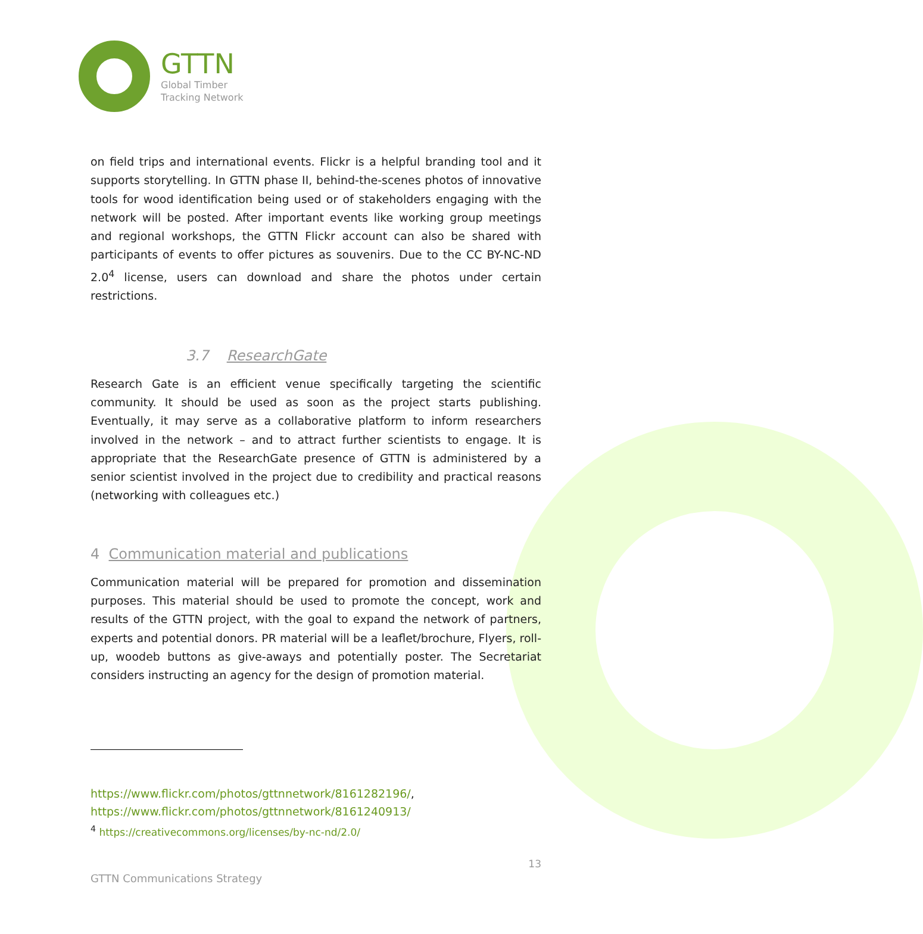GTTN
Global Timber
Tracking Network
on field trips and international events. Flickr is a helpful branding tool and it supports storytelling. In GTTN phase II, behind-the-scenes photos of innovative tools for wood identification being used or of stakeholders engaging with the network will be posted. After important events like working group meetings and regional workshops, the GTTN Flickr account can also be shared with participants of events to offer pictures as souvenirs. Due to the CC BY-NC-ND 2.0<sup>4</sup> license, users can download and share the photos under certain restrictions.
3.7 ResearchGate
Research Gate is an efficient venue specifically targeting the scientific community. It should be used as soon as the project starts publishing. Eventually, it may serve as a collaborative platform to inform researchers involved in the network – and to attract further scientists to engage. It is appropriate that the ResearchGate presence of GTTN is administered by a senior scientist involved in the project due to credibility and practical reasons (networking with colleagues etc.)
4 Communication material and publications
Communication material will be prepared for promotion and dissemination purposes. This material should be used to promote the concept, work and results of the GTTN project, with the goal to expand the network of partners, experts and potential donors. PR material will be a leaflet/brochure, Flyers, roll-up, woodeb buttons as give-aways and potentially poster. The Secretariat considers instructing an agency for the design of promotion material.
https://www.flickr.com/photos/gttnnetwork/8161282196/,
https://www.flickr.com/photos/gttnnetwork/8161240913/
<sup>4</sup> https://creativecommons.org/licenses/by-nc-nd/2.0/
13
GTTN Communications Strategy